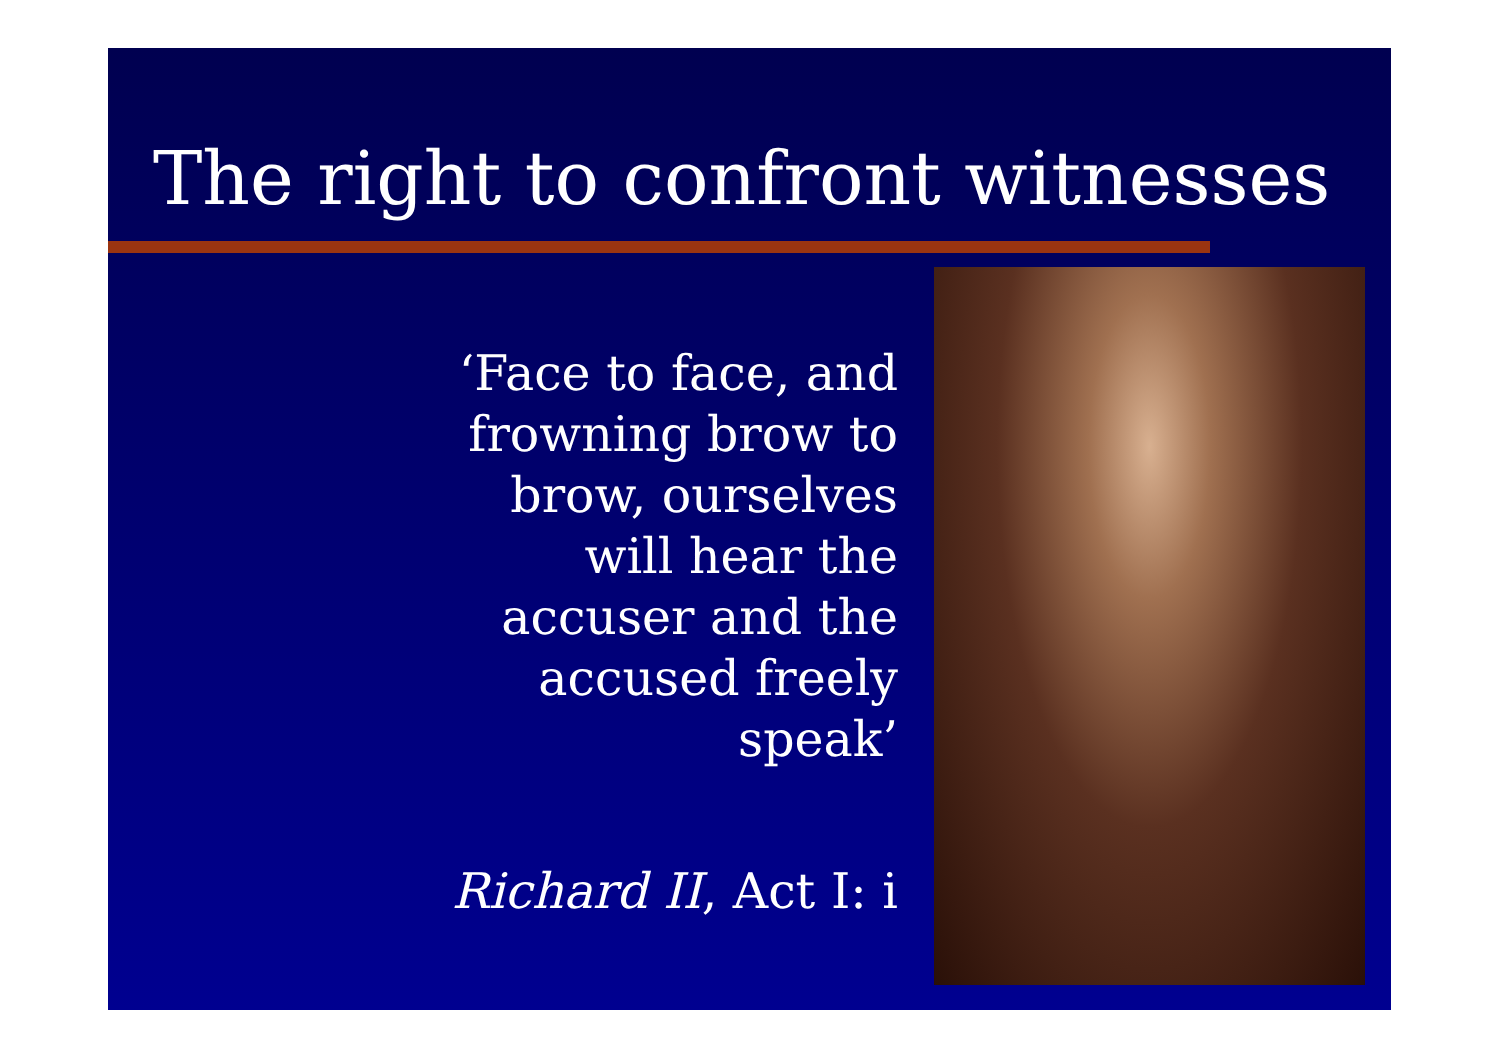The right to confront witnesses
‘Face to face, and frowning brow to brow, ourselves will hear the accuser and the accused freely speak’
Richard II, Act I: i